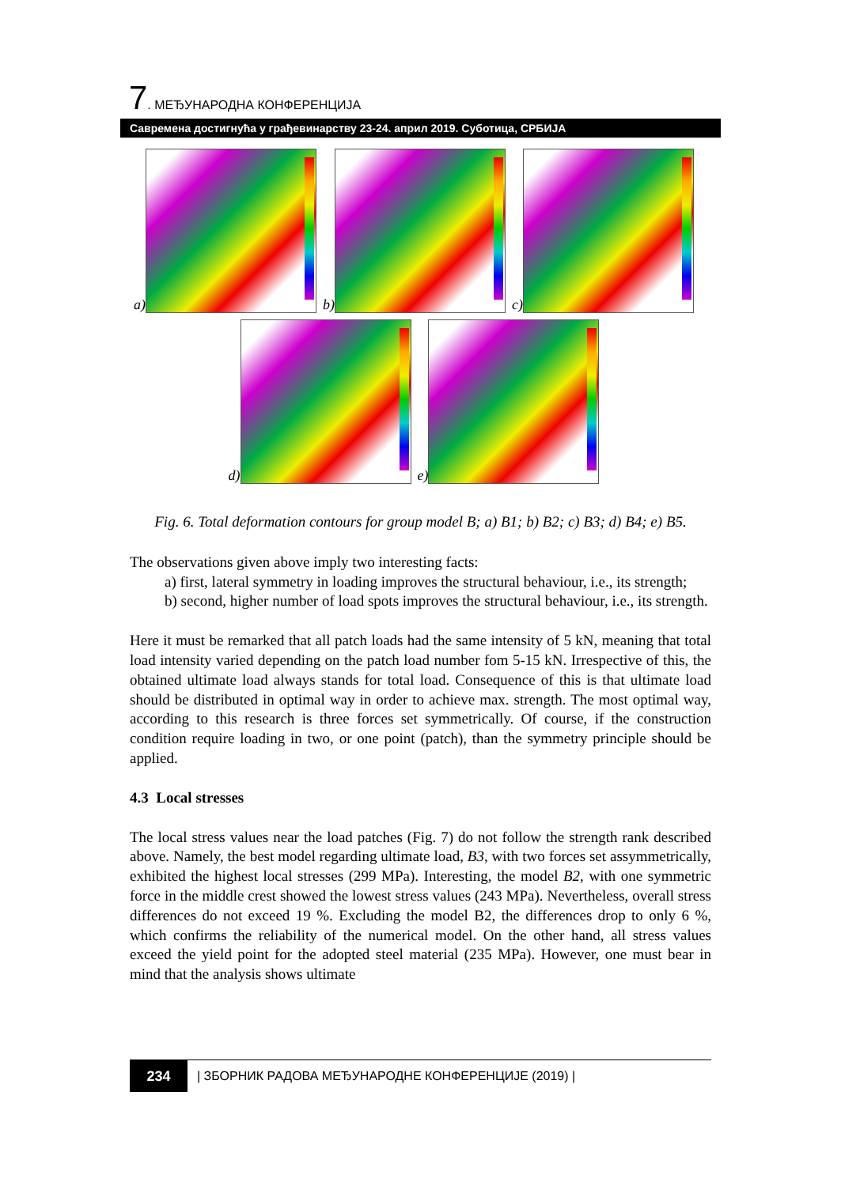7. МЕЂУНАРОДНА КОНФЕРЕНЦИЈА
Савремена достигнућа у грађевинарству 23-24. април 2019. Суботица, СРБИЈА
a)
b)
c)
d)
e)
Fig. 6. Total deformation contours for group model B; a) B1; b) B2; c) B3; d) B4; e) B5.
The observations given above imply two interesting facts:
a) first, lateral symmetry in loading improves the structural behaviour, i.e., its strength;
b) second, higher number of load spots improves the structural behaviour, i.e., its strength.
Here it must be remarked that all patch loads had the same intensity of 5 kN, meaning that total load intensity varied depending on the patch load number fom 5-15 kN. Irrespective of this, the obtained ultimate load always stands for total load. Consequence of this is that ultimate load should be distributed in optimal way in order to achieve max. strength. The most optimal way, according to this research is three forces set symmetrically. Of course, if the construction condition require loading in two, or one point (patch), than the symmetry principle should be applied.
4.3 Local stresses
The local stress values near the load patches (Fig. 7) do not follow the strength rank described above. Namely, the best model regarding ultimate load, B3, with two forces set assymmetrically, exhibited the highest local stresses (299 MPa). Interesting, the model B2, with one symmetric force in the middle crest showed the lowest stress values (243 MPa). Nevertheless, overall stress differences do not exceed 19 %. Excluding the model B2, the differences drop to only 6 %, which confirms the reliability of the numerical model. On the other hand, all stress values exceed the yield point for the adopted steel material (235 MPa). However, one must bear in mind that the analysis shows ultimate
234
| ЗБОРНИК РАДОВА МЕЂУНАРОДНЕ КОНФЕРЕНЦИЈЕ (2019) |